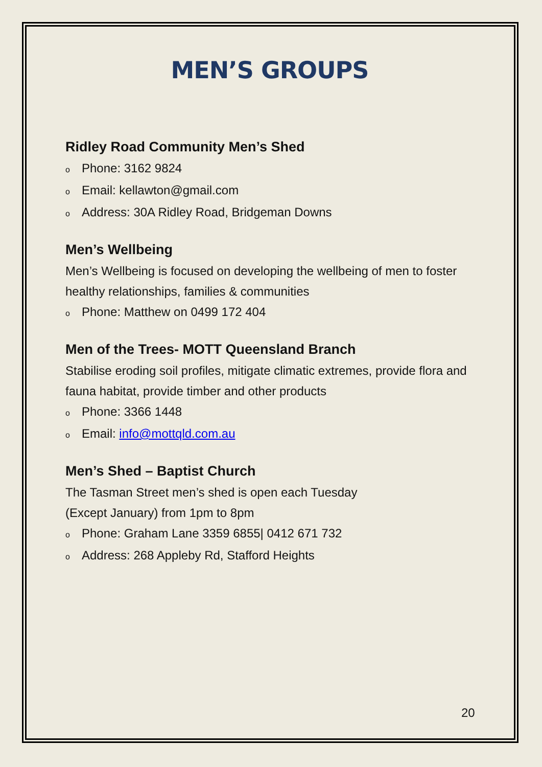MEN’S GROUPS
Ridley Road Community Men’s Shed
o Phone: 3162 9824
o Email: kellawton@gmail.com
o Address: 30A Ridley Road, Bridgeman Downs
Men’s Wellbeing
Men’s Wellbeing is focused on developing the wellbeing of men to foster healthy relationships, families & communities
o Phone: Matthew on 0499 172 404
Men of the Trees- MOTT Queensland Branch
Stabilise eroding soil profiles, mitigate climatic extremes, provide flora and fauna habitat, provide timber and other products
o Phone: 3366 1448
o Email: info@mottqld.com.au
Men’s Shed – Baptist Church
The Tasman Street men’s shed is open each Tuesday
(Except January) from 1pm to 8pm
o Phone: Graham Lane 3359 6855| 0412 671 732
o Address: 268 Appleby Rd, Stafford Heights
20